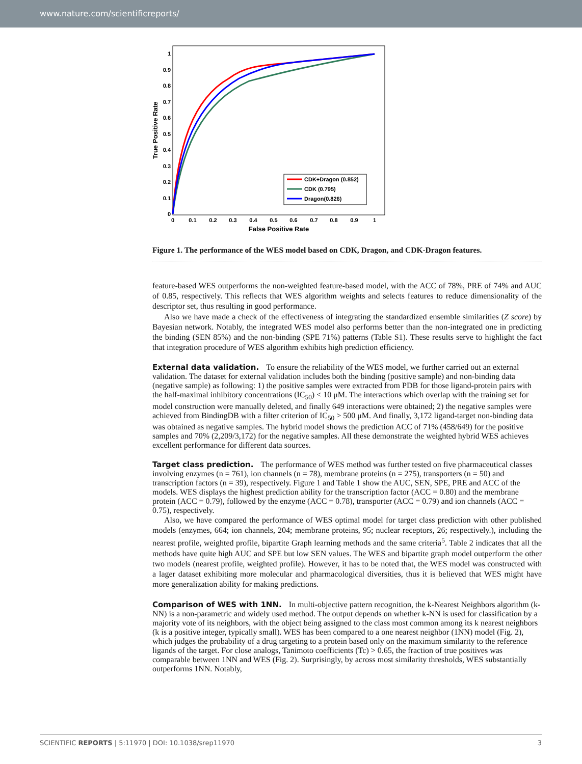www.nature.com/scientificreports/
1
0.9
0.8
0.7
0.6
0.5
0.4
0.3
0.2
0.1
0
0
0.1
0.2
0.3
0.4
0.5
0.6
0.7
0.8
0.9
1
False Positive Rate
True Positive Rate
CDK+Dragon (0.852)
CDK (0.795)
Dragon(0.826)
Figure 1. The performance of the WES model based on CDK, Dragon, and CDK-Dragon features.
feature-based WES outperforms the non-weighted feature-based model, with the ACC of 78%, PRE of 74% and AUC of 0.85, respectively. This reflects that WES algorithm weights and selects features to reduce dimensionality of the descriptor set, thus resulting in good performance.
Also we have made a check of the effectiveness of integrating the standardized ensemble similarities (Z score) by Bayesian network. Notably, the integrated WES model also performs better than the non-integrated one in predicting the binding (SEN 85%) and the non-binding (SPE 71%) patterns (Table S1). These results serve to highlight the fact that integration procedure of WES algorithm exhibits high prediction efficiency.
External data validation.
To ensure the reliability of the WES model, we further carried out an external validation. The dataset for external validation includes both the binding (positive sample) and non-binding data (negative sample) as following: 1) the positive samples were extracted from PDB for those ligand-protein pairs with the half-maximal inhibitory concentrations (IC<sub>50</sub>) < 10 μM. The interactions which overlap with the training set for model construction were manually deleted, and finally 649 interactions were obtained; 2) the negative samples were achieved from BindingDB with a filter criterion of IC<sub>50</sub> > 500 μM. And finally, 3,172 ligand-target non-binding data was obtained as negative samples. The hybrid model shows the prediction ACC of 71% (458/649) for the positive samples and 70% (2,209/3,172) for the negative samples. All these demonstrate the weighted hybrid WES achieves excellent performance for different data sources.
Target class prediction.
The performance of WES method was further tested on five pharmaceutical classes involving enzymes (n = 761), ion channels (n = 78), membrane proteins (n = 275), transporters (n = 50) and transcription factors (n = 39), respectively. Figure 1 and Table 1 show the AUC, SEN, SPE, PRE and ACC of the models. WES displays the highest prediction ability for the transcription factor (ACC = 0.80) and the membrane protein (ACC = 0.79), followed by the enzyme (ACC = 0.78), transporter (ACC = 0.79) and ion channels (ACC = 0.75), respectively.
Also, we have compared the performance of WES optimal model for target class prediction with other published models (enzymes, 664; ion channels, 204; membrane proteins, 95; nuclear receptors, 26; respectively.), including the nearest profile, weighted profile, bipartite Graph learning methods and the same criteria<sup>5</sup>. Table 2 indicates that all the methods have quite high AUC and SPE but low SEN values. The WES and bipartite graph model outperform the other two models (nearest profile, weighted profile). However, it has to be noted that, the WES model was constructed with a lager dataset exhibiting more molecular and pharmacological diversities, thus it is believed that WES might have more generalization ability for making predictions.
Comparison of WES with 1NN.
In multi-objective pattern recognition, the k-Nearest Neighbors algorithm (k-NN) is a non-parametric and widely used method. The output depends on whether k-NN is used for classification by a majority vote of its neighbors, with the object being assigned to the class most common among its k nearest neighbors (k is a positive integer, typically small). WES has been compared to a one nearest neighbor (1NN) model (Fig. 2), which judges the probability of a drug targeting to a protein based only on the maximum similarity to the reference ligands of the target. For close analogs, Tanimoto coefficients (Tc) > 0.65, the fraction of true positives was comparable between 1NN and WES (Fig. 2). Surprisingly, by across most similarity thresholds, WES substantially outperforms 1NN. Notably,
SCIENTIFIC REPORTS | 5:11970 | DOI: 10.1038/srep11970 3